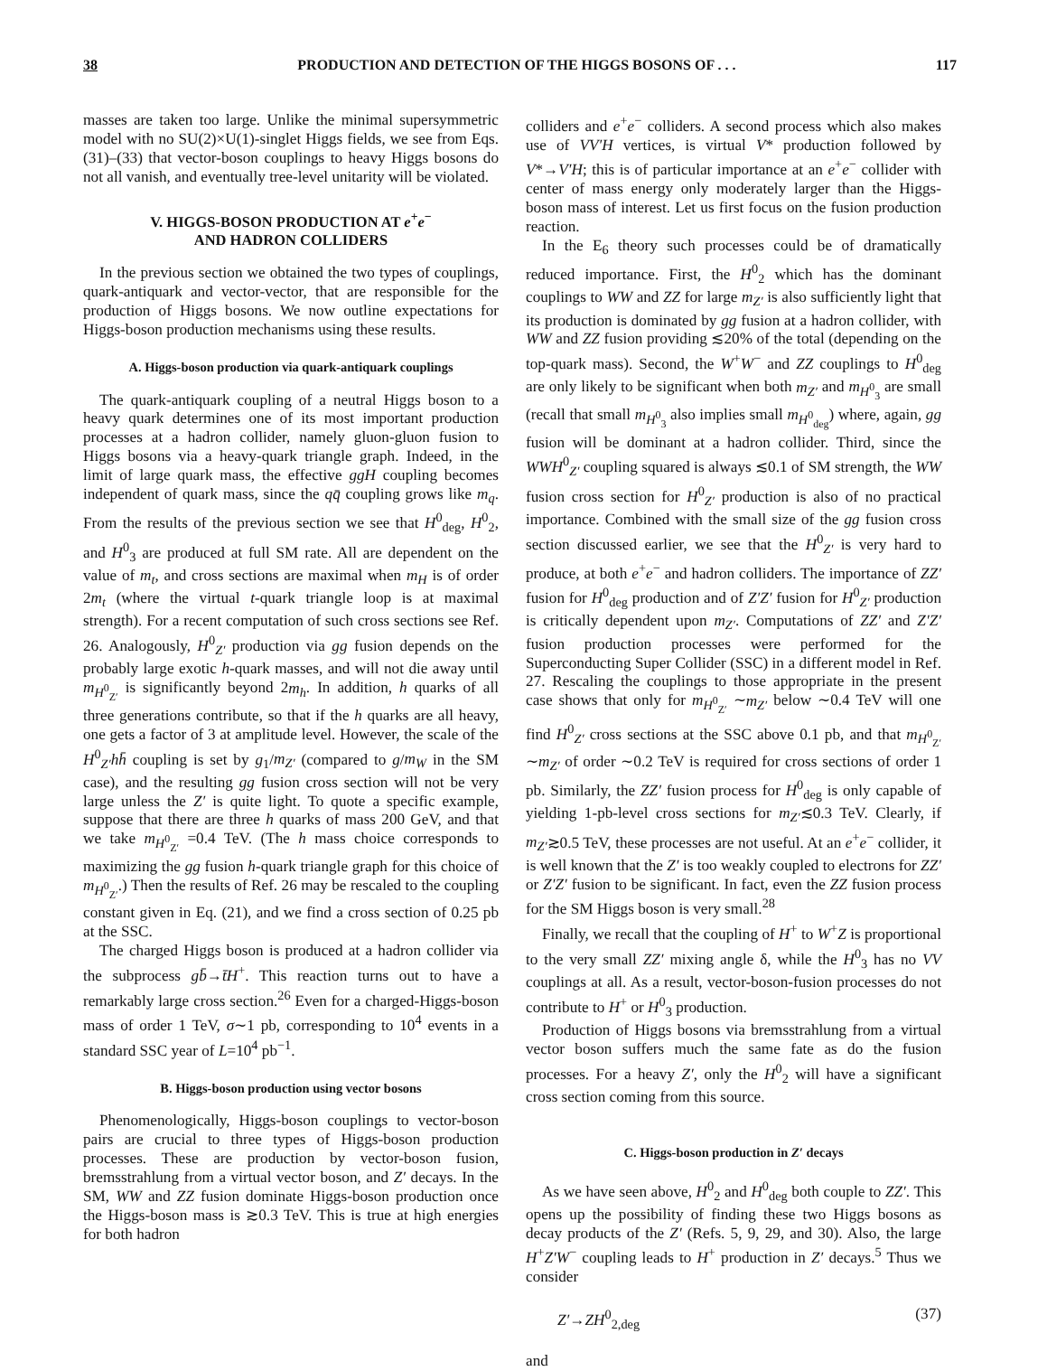38 PRODUCTION AND DETECTION OF THE HIGGS BOSONS OF . . . 117
masses are taken too large. Unlike the minimal supersymmetric model with no SU(2)×U(1)-singlet Higgs fields, we see from Eqs. (31)–(33) that vector-boson couplings to heavy Higgs bosons do not all vanish, and eventually tree-level unitarity will be violated.
V. HIGGS-BOSON PRODUCTION AT e<sup>+</sup>e<sup>−</sup>
AND HADRON COLLIDERS
In the previous section we obtained the two types of couplings, quark-antiquark and vector-vector, that are responsible for the production of Higgs bosons. We now outline expectations for Higgs-boson production mechanisms using these results.
A. Higgs-boson production via quark-antiquark couplings
The quark-antiquark coupling of a neutral Higgs boson to a heavy quark determines one of its most important production processes at a hadron collider, namely gluon-gluon fusion to Higgs bosons via a heavy-quark triangle graph. Indeed, in the limit of large quark mass, the effective ggH coupling becomes independent of quark mass, since the qq̄ coupling grows like m<sub>q</sub>. From the results of the previous section we see that H<sup>0</sup><sub>deg</sub>, H<sup>0</sup><sub>2</sub>, and H<sup>0</sup><sub>3</sub> are produced at full SM rate. All are dependent on the value of m<sub>t</sub>, and cross sections are maximal when m<sub>H</sub> is of order 2m<sub>t</sub> (where the virtual t-quark triangle loop is at maximal strength). For a recent computation of such cross sections see Ref. 26. Analogously, H<sup>0</sup><sub>Z′</sub> production via gg fusion depends on the probably large exotic h-quark masses, and will not die away until m<sub>H<sup>0</sup><sub>Z′</sub></sub> is significantly beyond 2m<sub>h</sub>. In addition, h quarks of all three generations contribute, so that if the h quarks are all heavy, one gets a factor of 3 at amplitude level. However, the scale of the H<sup>0</sup><sub>Z′</sub>hh̄ coupling is set by g<sub>1</sub>/m<sub>Z′</sub> (compared to g/m<sub>W</sub> in the SM case), and the resulting gg fusion cross section will not be very large unless the Z′ is quite light. To quote a specific example, suppose that there are three h quarks of mass 200 GeV, and that we take m<sub>H<sup>0</sup><sub>Z′</sub></sub> =0.4 TeV. (The h mass choice corresponds to maximizing the gg fusion h-quark triangle graph for this choice of m<sub>H<sup>0</sup><sub>Z′</sub></sub>.) Then the results of Ref. 26 may be rescaled to the coupling constant given in Eq. (21), and we find a cross section of 0.25 pb at the SSC.
The charged Higgs boson is produced at a hadron collider via the subprocess gb̄→t̄H<sup>+</sup>. This reaction turns out to have a remarkably large cross section.<sup>26</sup> Even for a charged-Higgs-boson mass of order 1 TeV, σ∼1 pb, corresponding to 10<sup>4</sup> events in a standard SSC year of L=10<sup>4</sup> pb<sup>−1</sup>.
B. Higgs-boson production using vector bosons
Phenomenologically, Higgs-boson couplings to vector-boson pairs are crucial to three types of Higgs-boson production processes. These are production by vector-boson fusion, bremsstrahlung from a virtual vector boson, and Z′ decays. In the SM, WW and ZZ fusion dominate Higgs-boson production once the Higgs-boson mass is ≳0.3 TeV. This is true at high energies for both hadron
colliders and e<sup>+</sup>e<sup>−</sup> colliders. A second process which also makes use of VV′H vertices, is virtual V* production followed by V*→V′H; this is of particular importance at an e<sup>+</sup>e<sup>−</sup> collider with center of mass energy only moderately larger than the Higgs-boson mass of interest. Let us first focus on the fusion production reaction.
In the E<sub>6</sub> theory such processes could be of dramatically reduced importance. First, the H<sup>0</sup><sub>2</sub> which has the dominant couplings to WW and ZZ for large m<sub>Z′</sub> is also sufficiently light that its production is dominated by gg fusion at a hadron collider, with WW and ZZ fusion providing ≲20% of the total (depending on the top-quark mass). Second, the W<sup>+</sup>W<sup>−</sup> and ZZ couplings to H<sup>0</sup><sub>deg</sub> are only likely to be significant when both m<sub>Z′</sub> and m<sub>H<sup>0</sup><sub>3</sub></sub> are small (recall that small m<sub>H<sup>0</sup><sub>3</sub></sub> also implies small m<sub>H<sup>0</sup><sub>deg</sub></sub>) where, again, gg fusion will be dominant at a hadron collider. Third, since the WWH<sup>0</sup><sub>Z′</sub> coupling squared is always ≲0.1 of SM strength, the WW fusion cross section for H<sup>0</sup><sub>Z′</sub> production is also of no practical importance. Combined with the small size of the gg fusion cross section discussed earlier, we see that the H<sup>0</sup><sub>Z′</sub> is very hard to produce, at both e<sup>+</sup>e<sup>−</sup> and hadron colliders. The importance of ZZ′ fusion for H<sup>0</sup><sub>deg</sub> production and of Z′Z′ fusion for H<sup>0</sup><sub>Z′</sub> production is critically dependent upon m<sub>Z′</sub>. Computations of ZZ′ and Z′Z′ fusion production processes were performed for the Superconducting Super Collider (SSC) in a different model in Ref. 27. Rescaling the couplings to those appropriate in the present case shows that only for m<sub>H<sup>0</sup><sub>Z′</sub></sub> ∼m<sub>Z′</sub> below ∼0.4 TeV will one find H<sup>0</sup><sub>Z′</sub> cross sections at the SSC above 0.1 pb, and that m<sub>H<sup>0</sup><sub>Z′</sub></sub> ∼m<sub>Z′</sub> of order ∼0.2 TeV is required for cross sections of order 1 pb. Similarly, the ZZ′ fusion process for H<sup>0</sup><sub>deg</sub> is only capable of yielding 1-pb-level cross sections for m<sub>Z′</sub>≲0.3 TeV. Clearly, if m<sub>Z′</sub>≳0.5 TeV, these processes are not useful. At an e<sup>+</sup>e<sup>−</sup> collider, it is well known that the Z′ is too weakly coupled to electrons for ZZ′ or Z′Z′ fusion to be significant. In fact, even the ZZ fusion process for the SM Higgs boson is very small.<sup>28</sup>
Finally, we recall that the coupling of H<sup>+</sup> to W<sup>+</sup>Z is proportional to the very small ZZ′ mixing angle δ, while the H<sup>0</sup><sub>3</sub> has no VV couplings at all. As a result, vector-boson-fusion processes do not contribute to H<sup>+</sup> or H<sup>0</sup><sub>3</sub> production.
Production of Higgs bosons via bremsstrahlung from a virtual vector boson suffers much the same fate as do the fusion processes. For a heavy Z′, only the H<sup>0</sup><sub>2</sub> will have a significant cross section coming from this source.
C. Higgs-boson production in Z′ decays
As we have seen above, H<sup>0</sup><sub>2</sub> and H<sup>0</sup><sub>deg</sub> both couple to ZZ′. This opens up the possibility of finding these two Higgs bosons as decay products of the Z′ (Refs. 5, 9, 29, and 30). Also, the large H<sup>+</sup>Z′W<sup>−</sup> coupling leads to H<sup>+</sup> production in Z′ decays.<sup>5</sup> Thus we consider
Z′→ZH<sup>0</sup><sub>2,deg</sub> (37)
and